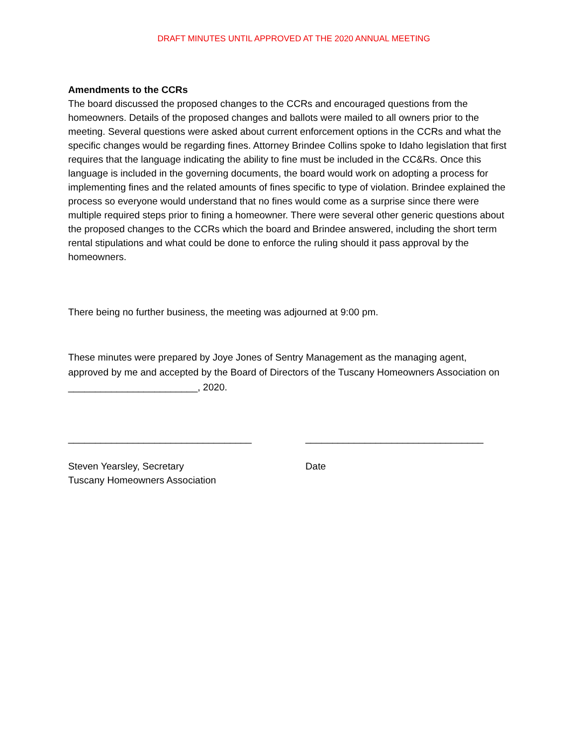DRAFT MINUTES UNTIL APPROVED AT THE 2020 ANNUAL MEETING
Amendments to the CCRs
The board discussed the proposed changes to the CCRs and encouraged questions from the homeowners. Details of the proposed changes and ballots were mailed to all owners prior to the meeting. Several questions were asked about current enforcement options in the CCRs and what the specific changes would be regarding fines. Attorney Brindee Collins spoke to Idaho legislation that first requires that the language indicating the ability to fine must be included in the CC&Rs. Once this language is included in the governing documents, the board would work on adopting a process for implementing fines and the related amounts of fines specific to type of violation. Brindee explained the process so everyone would understand that no fines would come as a surprise since there were multiple required steps prior to fining a homeowner. There were several other generic questions about the proposed changes to the CCRs which the board and Brindee answered, including the short term rental stipulations and what could be done to enforce the ruling should it pass approval by the homeowners.
There being no further business, the meeting was adjourned at 9:00 pm.
These minutes were prepared by Joye Jones of Sentry Management as the managing agent, approved by me and accepted by the Board of Directors of the Tuscany Homeowners Association on ________________________, 2020.
__________________________________
Steven Yearsley, Secretary
Tuscany Homeowners Association
_________________________________
Date